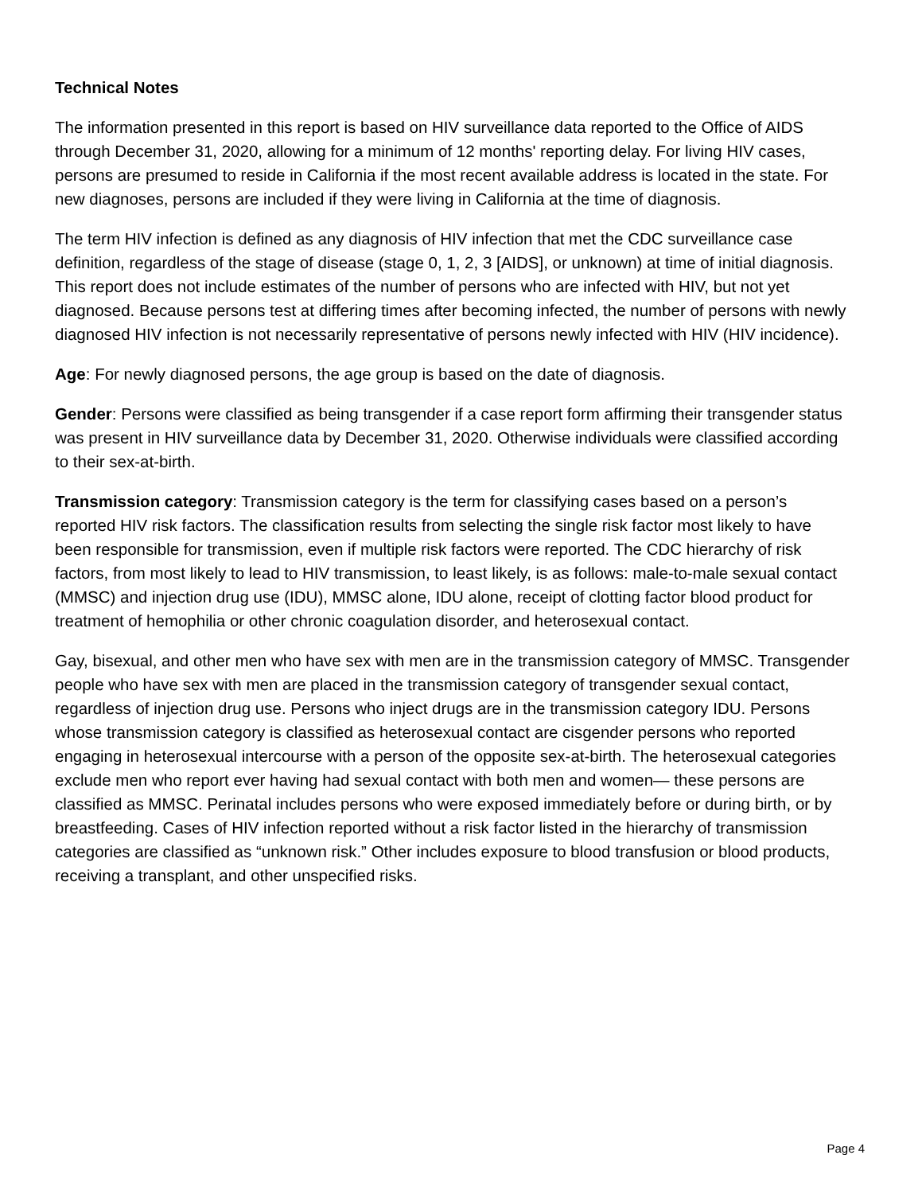Technical Notes
The information presented in this report is based on HIV surveillance data reported to the Office of AIDS through December 31, 2020, allowing for a minimum of 12 months' reporting delay. For living HIV cases, persons are presumed to reside in California if the most recent available address is located in the state. For new diagnoses, persons are included if they were living in California at the time of diagnosis.
The term HIV infection is defined as any diagnosis of HIV infection that met the CDC surveillance case definition, regardless of the stage of disease (stage 0, 1, 2, 3 [AIDS], or unknown) at time of initial diagnosis. This report does not include estimates of the number of persons who are infected with HIV, but not yet diagnosed. Because persons test at differing times after becoming infected, the number of persons with newly diagnosed HIV infection is not necessarily representative of persons newly infected with HIV (HIV incidence).
Age: For newly diagnosed persons, the age group is based on the date of diagnosis.
Gender: Persons were classified as being transgender if a case report form affirming their transgender status was present in HIV surveillance data by December 31, 2020. Otherwise individuals were classified according to their sex-at-birth.
Transmission category: Transmission category is the term for classifying cases based on a person’s reported HIV risk factors. The classification results from selecting the single risk factor most likely to have been responsible for transmission, even if multiple risk factors were reported. The CDC hierarchy of risk factors, from most likely to lead to HIV transmission, to least likely, is as follows: male-to-male sexual contact (MMSC) and injection drug use (IDU), MMSC alone, IDU alone, receipt of clotting factor blood product for treatment of hemophilia or other chronic coagulation disorder, and heterosexual contact.
Gay, bisexual, and other men who have sex with men are in the transmission category of MMSC. Transgender people who have sex with men are placed in the transmission category of transgender sexual contact, regardless of injection drug use. Persons who inject drugs are in the transmission category IDU. Persons whose transmission category is classified as heterosexual contact are cisgender persons who reported engaging in heterosexual intercourse with a person of the opposite sex-at-birth. The heterosexual categories exclude men who report ever having had sexual contact with both men and women— these persons are classified as MMSC. Perinatal includes persons who were exposed immediately before or during birth, or by breastfeeding. Cases of HIV infection reported without a risk factor listed in the hierarchy of transmission categories are classified as “unknown risk.” Other includes exposure to blood transfusion or blood products, receiving a transplant, and other unspecified risks.
Page 4